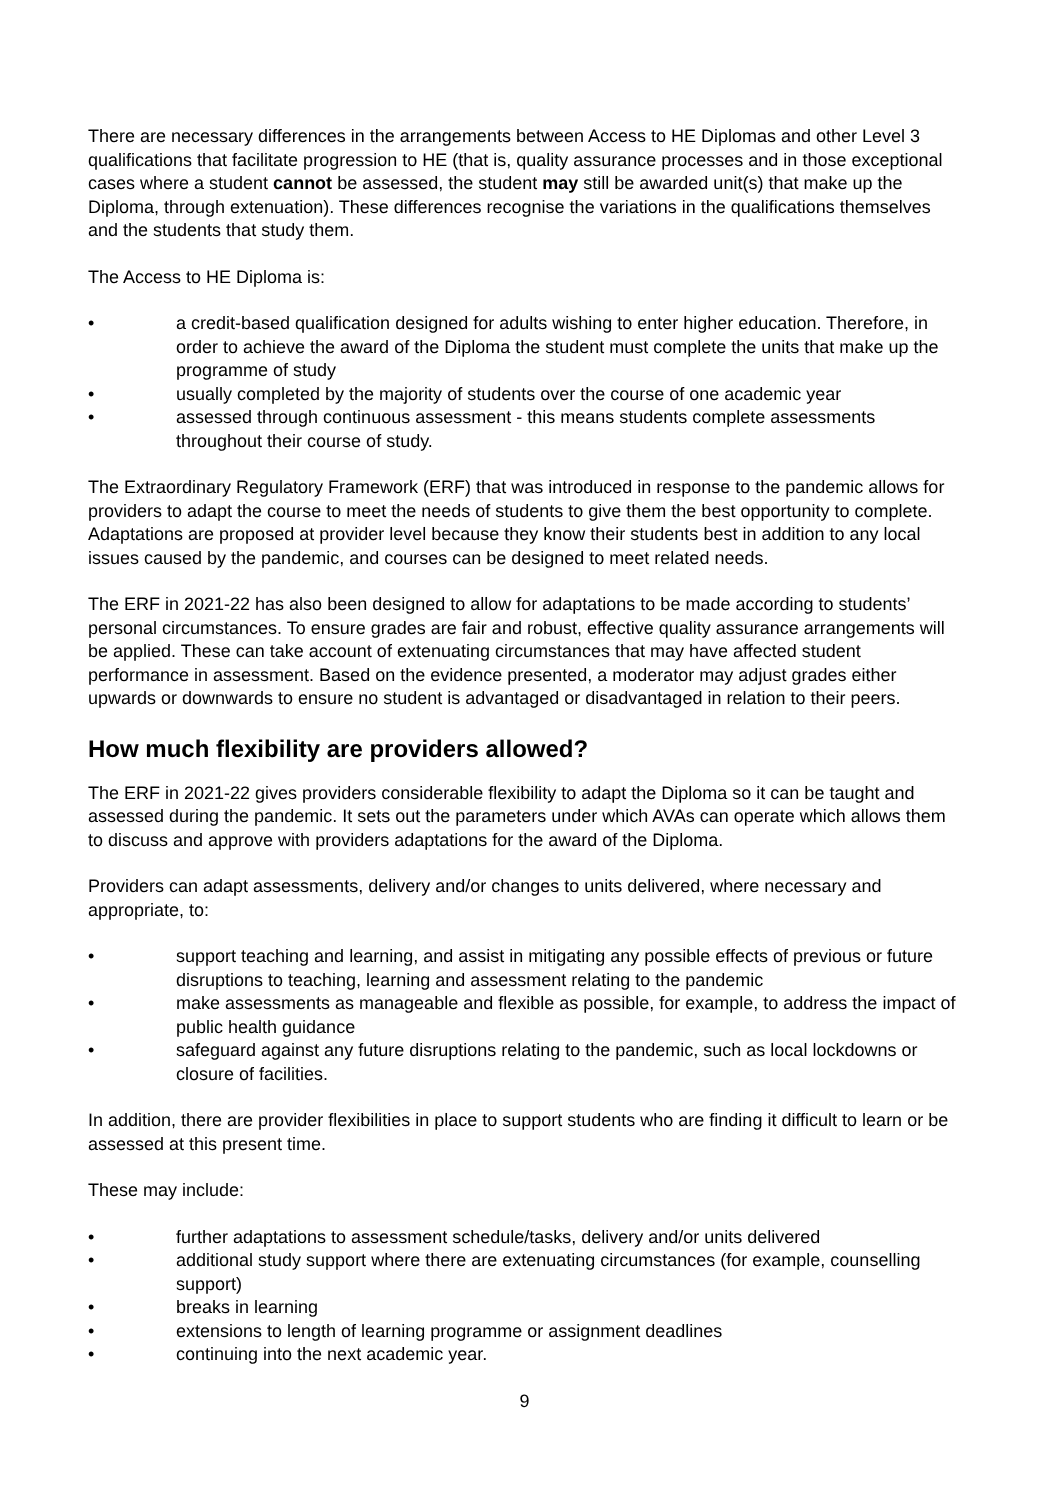There are necessary differences in the arrangements between Access to HE Diplomas and other Level 3 qualifications that facilitate progression to HE (that is, quality assurance processes and in those exceptional cases where a student cannot be assessed, the student may still be awarded unit(s) that make up the Diploma, through extenuation). These differences recognise the variations in the qualifications themselves and the students that study them.
The Access to HE Diploma is:
• a credit-based qualification designed for adults wishing to enter higher education. Therefore, in order to achieve the award of the Diploma the student must complete the units that make up the programme of study
• usually completed by the majority of students over the course of one academic year
• assessed through continuous assessment - this means students complete assessments throughout their course of study.
The Extraordinary Regulatory Framework (ERF) that was introduced in response to the pandemic allows for providers to adapt the course to meet the needs of students to give them the best opportunity to complete. Adaptations are proposed at provider level because they know their students best in addition to any local issues caused by the pandemic, and courses can be designed to meet related needs.
The ERF in 2021-22 has also been designed to allow for adaptations to be made according to students’ personal circumstances. To ensure grades are fair and robust, effective quality assurance arrangements will be applied. These can take account of extenuating circumstances that may have affected student performance in assessment. Based on the evidence presented, a moderator may adjust grades either upwards or downwards to ensure no student is advantaged or disadvantaged in relation to their peers.
How much flexibility are providers allowed?
The ERF in 2021-22 gives providers considerable flexibility to adapt the Diploma so it can be taught and assessed during the pandemic. It sets out the parameters under which AVAs can operate which allows them to discuss and approve with providers adaptations for the award of the Diploma.
Providers can adapt assessments, delivery and/or changes to units delivered, where necessary and appropriate, to:
• support teaching and learning, and assist in mitigating any possible effects of previous or future disruptions to teaching, learning and assessment relating to the pandemic
• make assessments as manageable and flexible as possible, for example, to address the impact of public health guidance
• safeguard against any future disruptions relating to the pandemic, such as local lockdowns or closure of facilities.
In addition, there are provider flexibilities in place to support students who are finding it difficult to learn or be assessed at this present time.
These may include:
• further adaptations to assessment schedule/tasks, delivery and/or units delivered
• additional study support where there are extenuating circumstances (for example, counselling support)
• breaks in learning
• extensions to length of learning programme or assignment deadlines
• continuing into the next academic year.
9